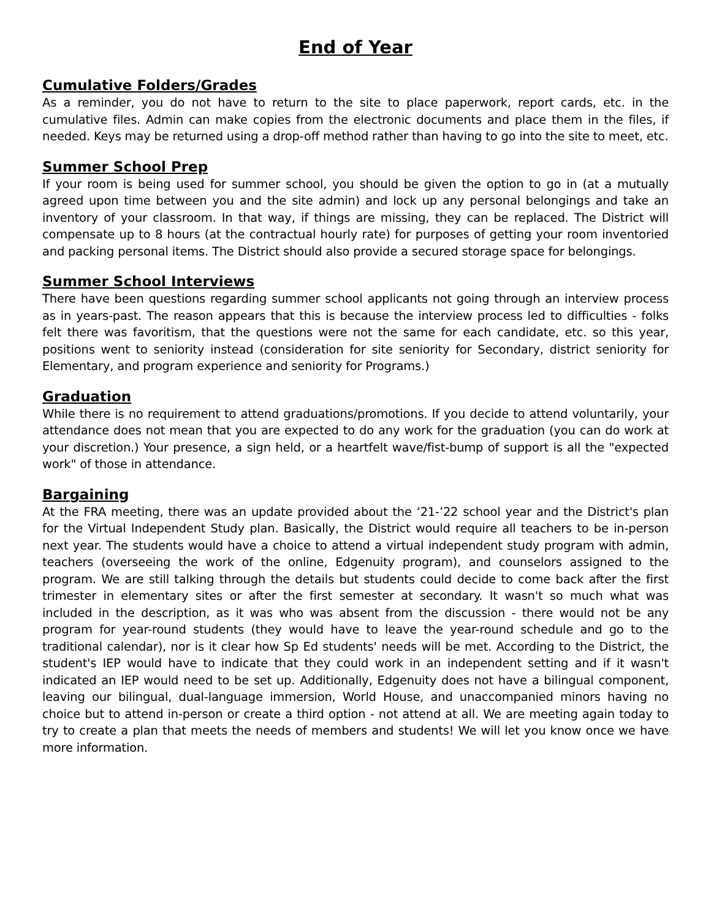End of Year
Cumulative Folders/Grades
As a reminder, you do not have to return to the site to place paperwork, report cards, etc. in the cumulative files. Admin can make copies from the electronic documents and place them in the files, if needed. Keys may be returned using a drop-off method rather than having to go into the site to meet, etc.
Summer School Prep
If your room is being used for summer school, you should be given the option to go in (at a mutually agreed upon time between you and the site admin) and lock up any personal belongings and take an inventory of your classroom. In that way, if things are missing, they can be replaced. The District will compensate up to 8 hours (at the contractual hourly rate) for purposes of getting your room inventoried and packing personal items. The District should also provide a secured storage space for belongings.
Summer School Interviews
There have been questions regarding summer school applicants not going through an interview process as in years-past. The reason appears that this is because the interview process led to difficulties - folks felt there was favoritism, that the questions were not the same for each candidate, etc. so this year, positions went to seniority instead (consideration for site seniority for Secondary, district seniority for Elementary, and program experience and seniority for Programs.)
Graduation
While there is no requirement to attend graduations/promotions. If you decide to attend voluntarily, your attendance does not mean that you are expected to do any work for the graduation (you can do work at your discretion.) Your presence, a sign held, or a heartfelt wave/fist-bump of support is all the "expected work" of those in attendance.
Bargaining
At the FRA meeting, there was an update provided about the ‘21-’22 school year and the District's plan for the Virtual Independent Study plan. Basically, the District would require all teachers to be in-person next year. The students would have a choice to attend a virtual independent study program with admin, teachers (overseeing the work of the online, Edgenuity program), and counselors assigned to the program. We are still talking through the details but students could decide to come back after the first trimester in elementary sites or after the first semester at secondary. It wasn't so much what was included in the description, as it was who was absent from the discussion - there would not be any program for year-round students (they would have to leave the year-round schedule and go to the traditional calendar), nor is it clear how Sp Ed students' needs will be met. According to the District, the student's IEP would have to indicate that they could work in an independent setting and if it wasn't indicated an IEP would need to be set up. Additionally, Edgenuity does not have a bilingual component, leaving our bilingual, dual-language immersion, World House, and unaccompanied minors having no choice but to attend in-person or create a third option - not attend at all. We are meeting again today to try to create a plan that meets the needs of members and students! We will let you know once we have more information.